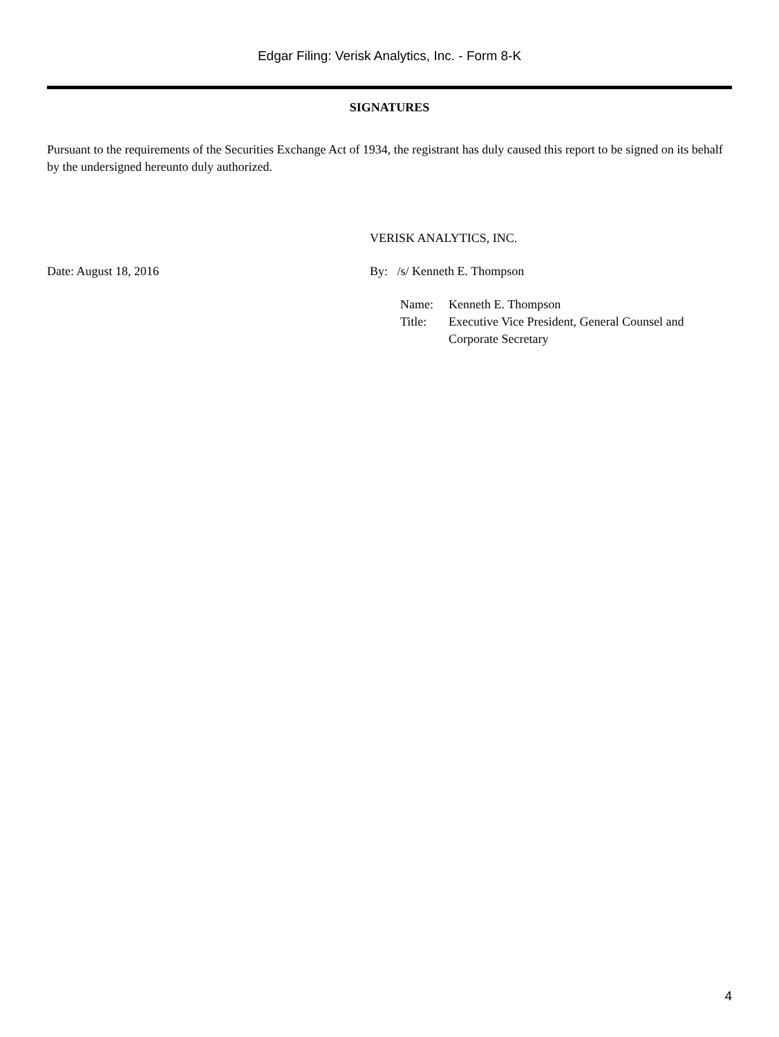Edgar Filing: Verisk Analytics, Inc. - Form 8-K
SIGNATURES
Pursuant to the requirements of the Securities Exchange Act of 1934, the registrant has duly caused this report to be signed on its behalf by the undersigned hereunto duly authorized.
Date: August 18, 2016
VERISK ANALYTICS, INC.
By: /s/ Kenneth E. Thompson
| Name: | Kenneth E. Thompson |
| Title: | Executive Vice President, General Counsel and Corporate Secretary |
4